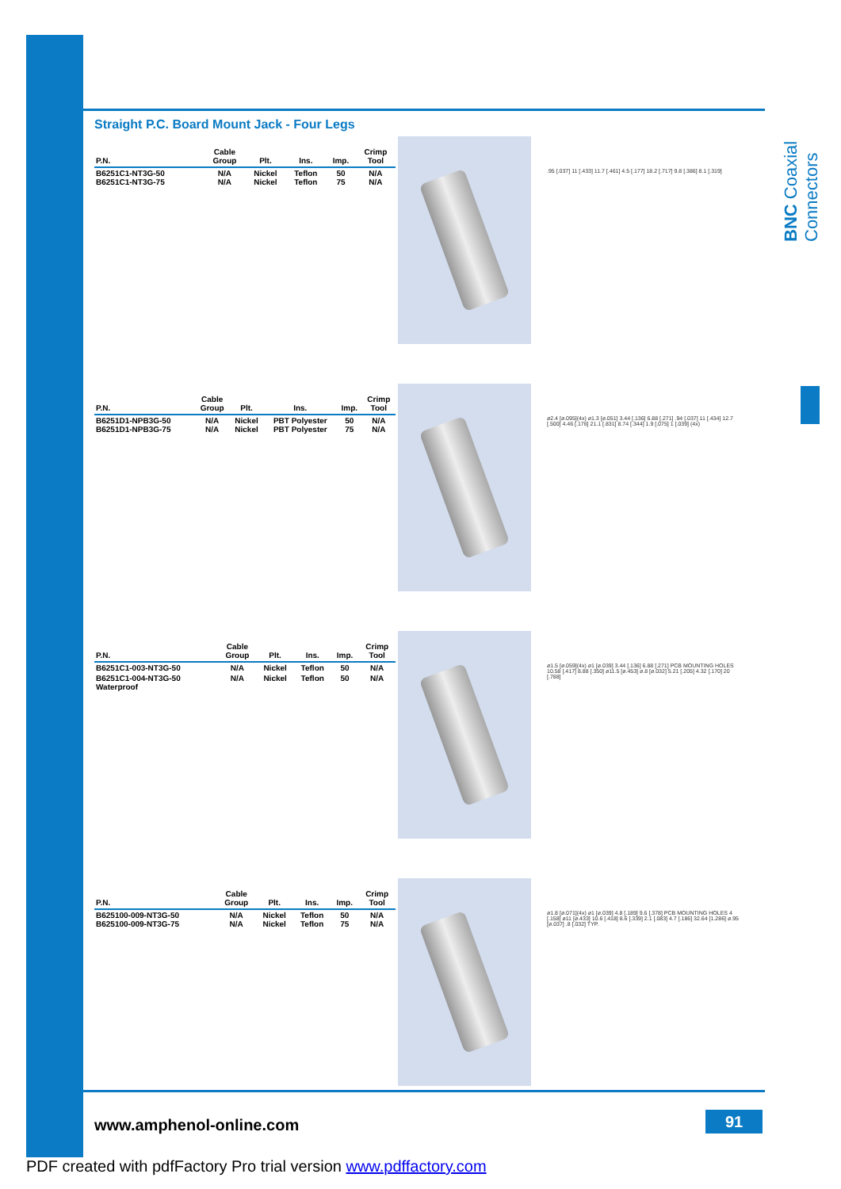BNC Coaxial Connectors
Straight P.C. Board Mount Jack - Four Legs
| P.N. | Cable Group | Plt. | Ins. | Imp. | Crimp Tool |
| --- | --- | --- | --- | --- | --- |
| B6251C1-NT3G-50 B6251C1-NT3G-75 | N/A N/A | Nickel Nickel | Teflon Teflon | 50 75 | N/A N/A |
.95 [.037] 11 [.433] 11.7 [.461] 4.5 [.177] 18.2 [.717] 9.8 [.386] 8.1 [.319]
| P.N. | Cable Group | Plt. | Ins. | Imp. | Crimp Tool |
| --- | --- | --- | --- | --- | --- |
| B6251D1-NPB3G-50 B6251D1-NPB3G-75 | N/A N/A | Nickel Nickel | PBT Polyester PBT Polyester | 50 75 | N/A N/A |
ø2.4 [ø.095](4x) ø1.3 [ø.051] 3.44 [.136] 6.88 [.271] .94 [.037] 11 [.434] 12.7 [.500] 4.46 [.176] 21.1 [.831] 8.74 [.344] 1.9 [.075] 1 [.039] (4x)
| P.N. | Cable Group | Plt. | Ins. | Imp. | Crimp Tool |
| --- | --- | --- | --- | --- | --- |
| B6251C1-003-NT3G-50 | N/A | Nickel | Teflon | 50 | N/A |
| B6251C1-004-NT3G-50 Waterproof | N/A | Nickel | Teflon | 50 | N/A |
ø1.5 [ø.059](4x) ø1 [ø.039] 3.44 [.136] 6.88 [.271] PCB MOUNTING HOLES 10.58 [.417] 8.88 [.350] ø11.5 [ø.453] ø.8 [ø.032] 5.21 [.205] 4.32 [.170] 20 [.788]
| P.N. | Cable Group | Plt. | Ins. | Imp. | Crimp Tool |
| --- | --- | --- | --- | --- | --- |
| B625100-009-NT3G-50 B625100-009-NT3G-75 | N/A N/A | Nickel Nickel | Teflon Teflon | 50 75 | N/A N/A |
ø1.8 [ø.071](4x) ø1 [ø.039] 4.8 [.189] 9.6 [.378] PCB MOUNTING HOLES 4 [.158] ø11 [ø.433] 10.6 [.418] 8.6 [.339] 2.1 [.083] 4.7 [.186] 32.64 [1.286] ø.95 [ø.037] .8 [.032] TYP.
www.amphenol-online.com 91
PDF created with pdfFactory Pro trial version www.pdffactory.com